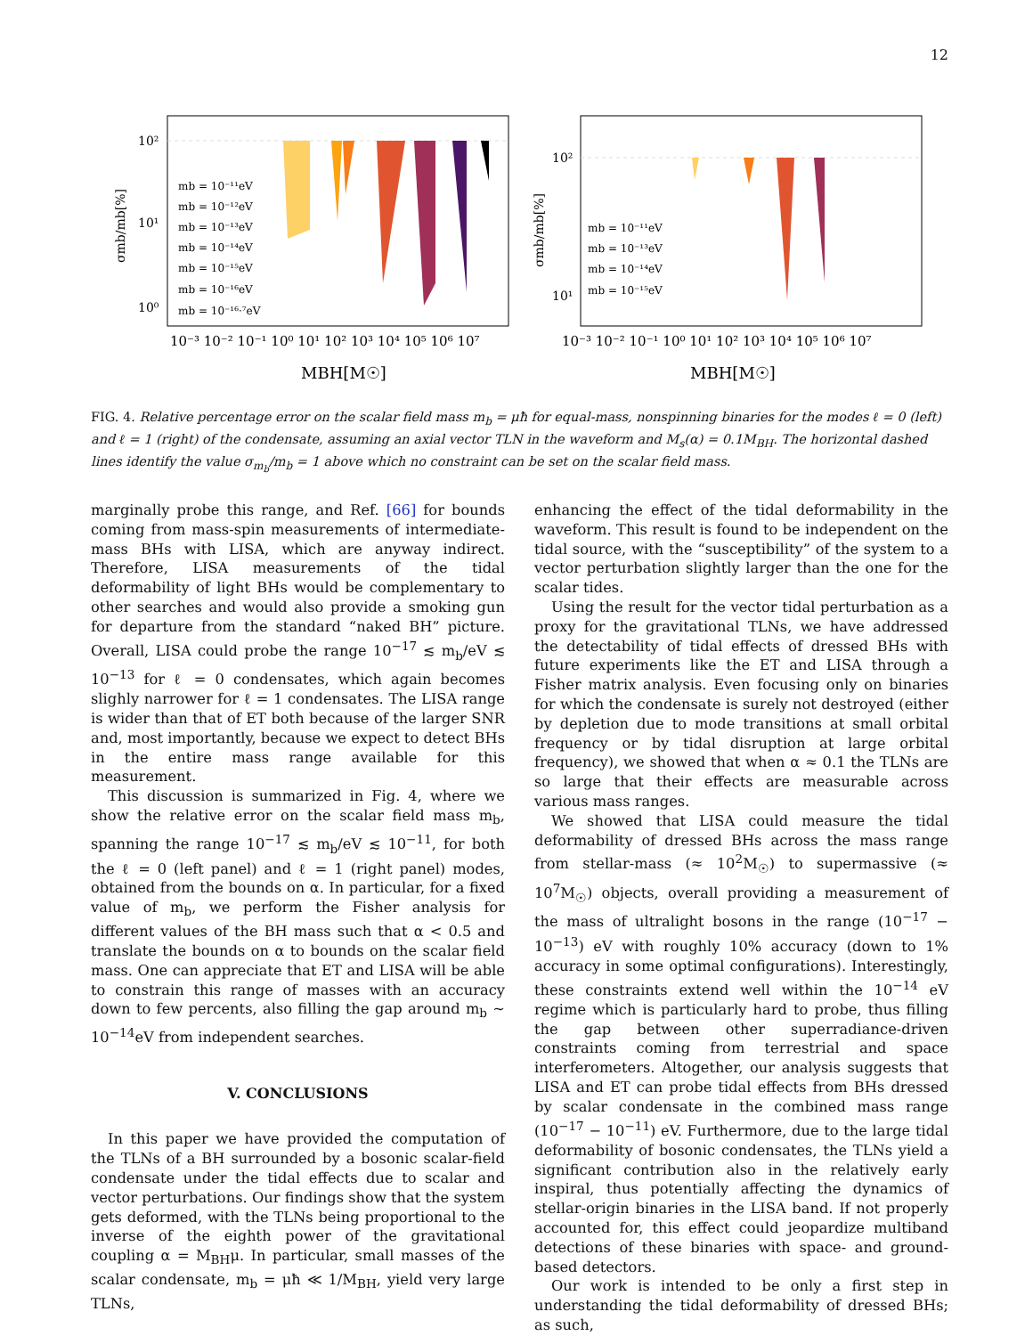12
10²
10¹
10⁰
σmb/mb[%]
mb = 10⁻¹¹eV
mb = 10⁻¹²eV
mb = 10⁻¹³eV
mb = 10⁻¹⁴eV
mb = 10⁻¹⁵eV
mb = 10⁻¹⁶eV
mb = 10⁻¹⁶·⁷eV
10⁻³ 10⁻² 10⁻¹ 10⁰ 10¹ 10² 10³ 10⁴ 10⁵ 10⁶ 10⁷
MBH[M☉]
10²
10¹
σmb/mb[%]
mb = 10⁻¹¹eV
mb = 10⁻¹³eV
mb = 10⁻¹⁴eV
mb = 10⁻¹⁵eV
10⁻³ 10⁻² 10⁻¹ 10⁰ 10¹ 10² 10³ 10⁴ 10⁵ 10⁶ 10⁷
MBH[M☉]
FIG. 4. Relative percentage error on the scalar field mass m<sub>b</sub> = μħ for equal-mass, nonspinning binaries for the modes ℓ = 0 (left) and ℓ = 1 (right) of the condensate, assuming an axial vector TLN in the waveform and M<sub>s</sub>(α) = 0.1M<sub>BH</sub>. The horizontal dashed lines identify the value σ<sub>m<sub>b</sub></sub>/m<sub>b</sub> = 1 above which no constraint can be set on the scalar field mass.
marginally probe this range, and Ref. [66] for bounds coming from mass-spin measurements of intermediate-mass BHs with LISA, which are anyway indirect. Therefore, LISA measurements of the tidal deformability of light BHs would be complementary to other searches and would also provide a smoking gun for departure from the standard “naked BH” picture. Overall, LISA could probe the range 10<sup>−17</sup> ≲ m<sub>b</sub>/eV ≲ 10<sup>−13</sup> for ℓ = 0 condensates, which again becomes slighly narrower for ℓ = 1 condensates. The LISA range is wider than that of ET both because of the larger SNR and, most importantly, because we expect to detect BHs in the entire mass range available for this measurement.
This discussion is summarized in Fig. 4, where we show the relative error on the scalar field mass m<sub>b</sub>, spanning the range 10<sup>−17</sup> ≲ m<sub>b</sub>/eV ≲ 10<sup>−11</sup>, for both the ℓ = 0 (left panel) and ℓ = 1 (right panel) modes, obtained from the bounds on α. In particular, for a fixed value of m<sub>b</sub>, we perform the Fisher analysis for different values of the BH mass such that α < 0.5 and translate the bounds on α to bounds on the scalar field mass. One can appreciate that ET and LISA will be able to constrain this range of masses with an accuracy down to few percents, also filling the gap around m<sub>b</sub> ∼ 10<sup>−14</sup>eV from independent searches.
V. CONCLUSIONS
In this paper we have provided the computation of the TLNs of a BH surrounded by a bosonic scalar-field condensate under the tidal effects due to scalar and vector perturbations. Our findings show that the system gets deformed, with the TLNs being proportional to the inverse of the eighth power of the gravitational coupling α = M<sub>BH</sub>μ. In particular, small masses of the scalar condensate, m<sub>b</sub> = μħ ≪ 1/M<sub>BH</sub>, yield very large TLNs,
enhancing the effect of the tidal deformability in the waveform. This result is found to be independent on the tidal source, with the “susceptibility” of the system to a vector perturbation slightly larger than the one for the scalar tides.
Using the result for the vector tidal perturbation as a proxy for the gravitational TLNs, we have addressed the detectability of tidal effects of dressed BHs with future experiments like the ET and LISA through a Fisher matrix analysis. Even focusing only on binaries for which the condensate is surely not destroyed (either by depletion due to mode transitions at small orbital frequency or by tidal disruption at large orbital frequency), we showed that when α ≈ 0.1 the TLNs are so large that their effects are measurable across various mass ranges.
We showed that LISA could measure the tidal deformability of dressed BHs across the mass range from stellar-mass (≈ 10<sup>2</sup>M<sub>☉</sub>) to supermassive (≈ 10<sup>7</sup>M<sub>☉</sub>) objects, overall providing a measurement of the mass of ultralight bosons in the range (10<sup>−17</sup> − 10<sup>−13</sup>) eV with roughly 10% accuracy (down to 1% accuracy in some optimal configurations). Interestingly, these constraints extend well within the 10<sup>−14</sup> eV regime which is particularly hard to probe, thus filling the gap between other superradiance-driven constraints coming from terrestrial and space interferometers. Altogether, our analysis suggests that LISA and ET can probe tidal effects from BHs dressed by scalar condensate in the combined mass range (10<sup>−17</sup> − 10<sup>−11</sup>) eV. Furthermore, due to the large tidal deformability of bosonic condensates, the TLNs yield a significant contribution also in the relatively early inspiral, thus potentially affecting the dynamics of stellar-origin binaries in the LISA band. If not properly accounted for, this effect could jeopardize multiband detections of these binaries with space- and ground-based detectors.
Our work is intended to be only a first step in understanding the tidal deformability of dressed BHs; as such,